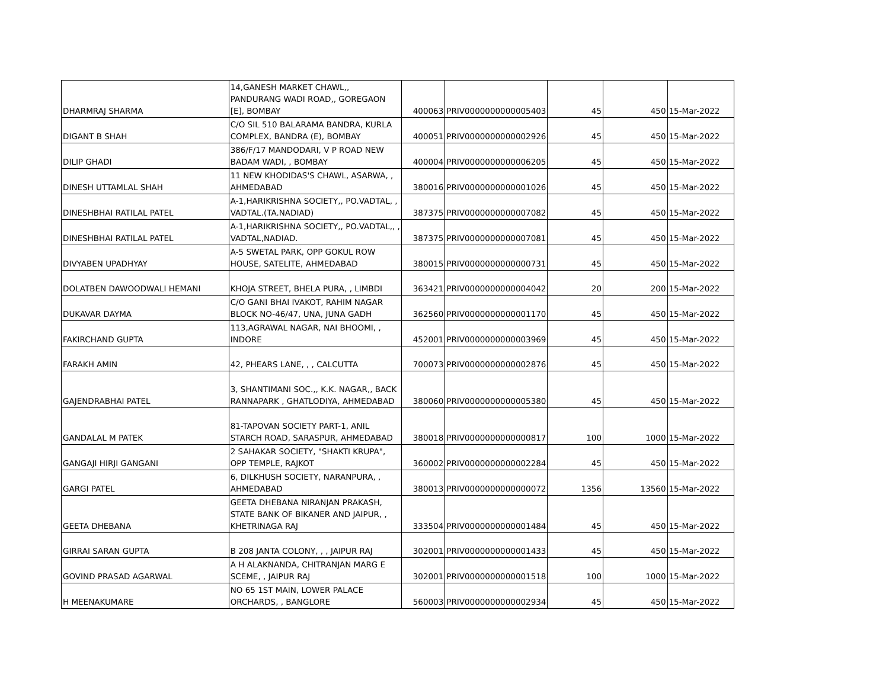| DHARMRAJ SHARMA | 14,GANESH MARKET CHAWL,, PANDURANG WADI ROAD,, GOREGAON [E], BOMBAY | 400063 | PRIV0000000000005403 | 45 | 450 | 15-Mar-2022 |
| DIGANT B SHAH | C/O SIL 510 BALARAMA BANDRA, KURLA COMPLEX, BANDRA (E), BOMBAY | 400051 | PRIV0000000000002926 | 45 | 450 | 15-Mar-2022 |
| DILIP GHADI | 386/F/17 MANDODARI, V P ROAD NEW BADAM WADI, , BOMBAY | 400004 | PRIV0000000000006205 | 45 | 450 | 15-Mar-2022 |
| DINESH UTTAMLAL SHAH | 11 NEW KHODIDAS'S CHAWL, ASARWA, , AHMEDABAD | 380016 | PRIV0000000000001026 | 45 | 450 | 15-Mar-2022 |
| DINESHBHAI RATILAL PATEL | A-1,HARIKRISHNA SOCIETY,, PO.VADTAL, , VADTAL.(TA.NADIAD) | 387375 | PRIV0000000000007082 | 45 | 450 | 15-Mar-2022 |
| DINESHBHAI RATILAL PATEL | A-1,HARIKRISHNA SOCIETY,, PO.VADTAL,, , VADTAL,NADIAD. | 387375 | PRIV0000000000007081 | 45 | 450 | 15-Mar-2022 |
| DIVYABEN UPADHYAY | A-5 SWETAL PARK, OPP GOKUL ROW HOUSE, SATELITE, AHMEDABAD | 380015 | PRIV0000000000000731 | 45 | 450 | 15-Mar-2022 |
| DOLATBEN DAWOODWALI HEMANI | KHOJA STREET, BHELA PURA, , LIMBDI | 363421 | PRIV0000000000004042 | 20 | 200 | 15-Mar-2022 |
| DUKAVAR DAYMA | C/O GANI BHAI IVAKOT, RAHIM NAGAR BLOCK NO-46/47, UNA, JUNA GADH | 362560 | PRIV0000000000001170 | 45 | 450 | 15-Mar-2022 |
| FAKIRCHAND GUPTA | 113,AGRAWAL NAGAR, NAI BHOOMI, , INDORE | 452001 | PRIV0000000000003969 | 45 | 450 | 15-Mar-2022 |
| FARAKH AMIN | 42, PHEARS LANE, , , CALCUTTA | 700073 | PRIV0000000000002876 | 45 | 450 | 15-Mar-2022 |
| GAJENDRABHAI PATEL | 3, SHANTIMANI SOC.,, K.K. NAGAR,, BACK RANNAPARK , GHATLODIYA, AHMEDABAD | 380060 | PRIV0000000000005380 | 45 | 450 | 15-Mar-2022 |
| GANDALAL M PATEK | 81-TAPOVAN SOCIETY PART-1, ANIL STARCH ROAD, SARASPUR, AHMEDABAD | 380018 | PRIV0000000000000817 | 100 | 1000 | 15-Mar-2022 |
| GANGAJI HIRJI GANGANI | 2 SAHAKAR SOCIETY, "SHAKTI KRUPA", OPP TEMPLE, RAJKOT | 360002 | PRIV0000000000002284 | 45 | 450 | 15-Mar-2022 |
| GARGI PATEL | 6, DILKHUSH SOCIETY, NARANPURA, , AHMEDABAD | 380013 | PRIV0000000000000072 | 1356 | 13560 | 15-Mar-2022 |
| GEETA DHEBANA | GEETA DHEBANA NIRANJAN PRAKASH, STATE BANK OF BIKANER AND JAIPUR, , KHETRINAGA RAJ | 333504 | PRIV0000000000001484 | 45 | 450 | 15-Mar-2022 |
| GIRRAI SARAN GUPTA | B 208 JANTA COLONY, , , JAIPUR RAJ | 302001 | PRIV0000000000001433 | 45 | 450 | 15-Mar-2022 |
| GOVIND PRASAD AGARWAL | A H ALAKNANDA, CHITRANJAN MARG E SCEME, , JAIPUR RAJ | 302001 | PRIV0000000000001518 | 100 | 1000 | 15-Mar-2022 |
| H MEENAKUMARE | NO 65 1ST MAIN, LOWER PALACE ORCHARDS, , BANGLORE | 560003 | PRIV0000000000002934 | 45 | 450 | 15-Mar-2022 |